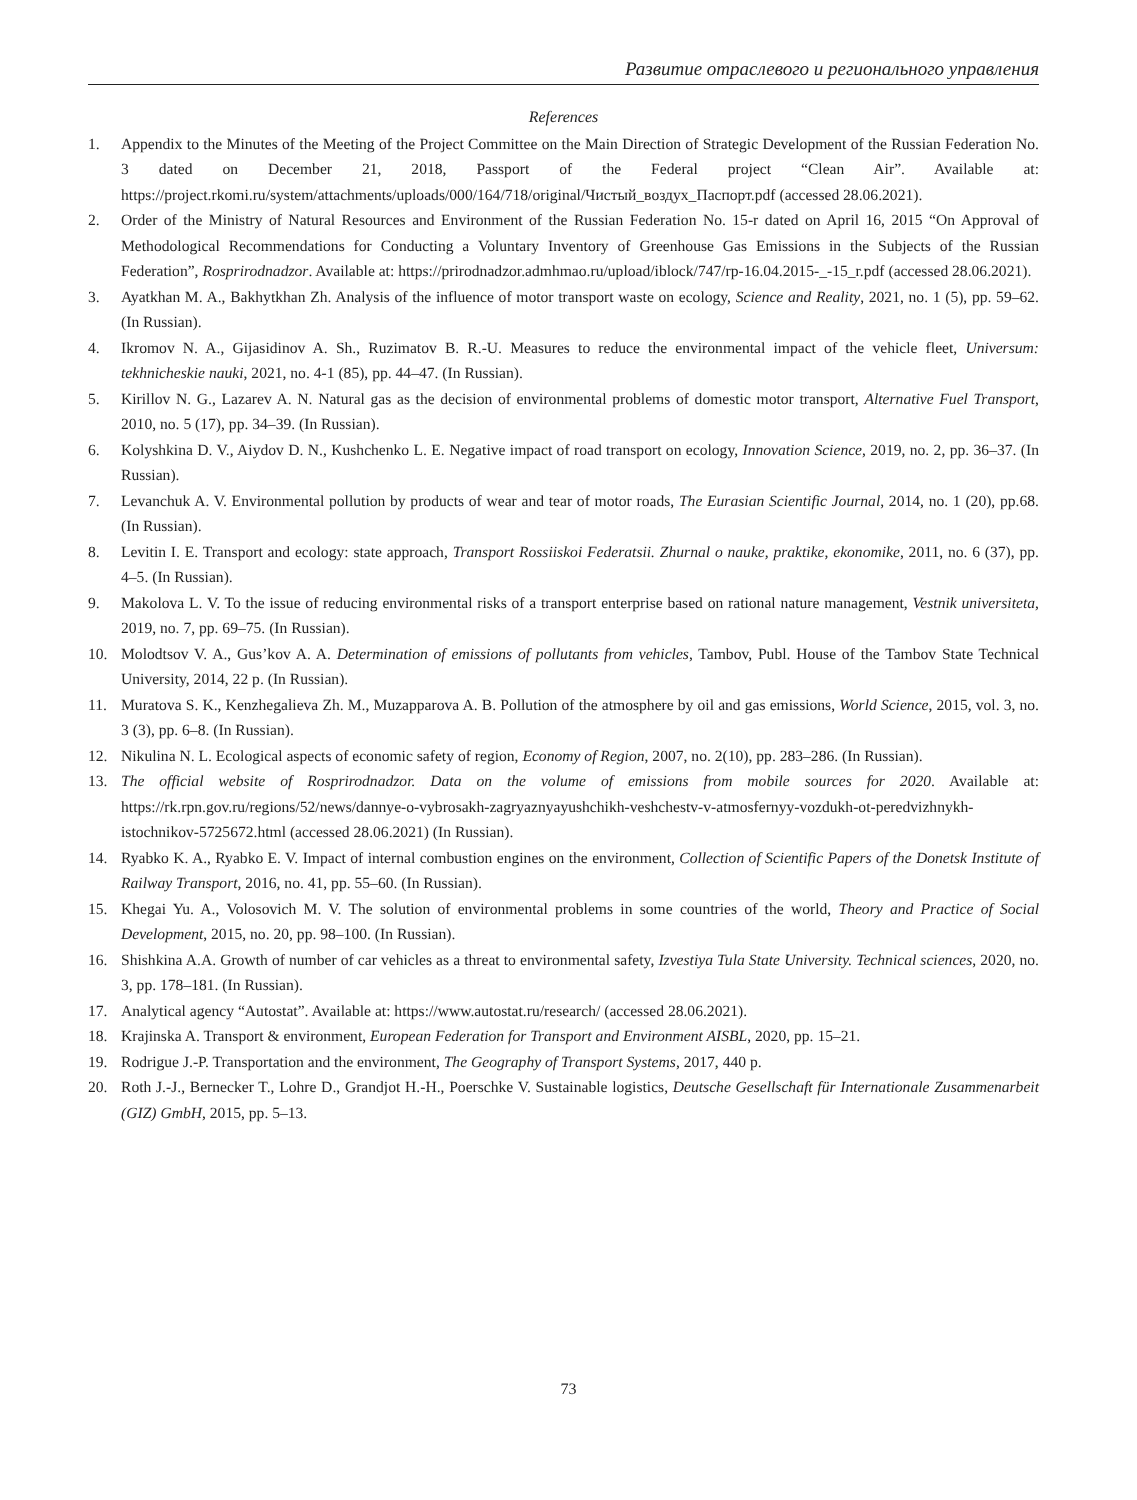Развитие отраслевого и регионального управления
References
1. Appendix to the Minutes of the Meeting of the Project Committee on the Main Direction of Strategic Development of the Russian Federation No. 3 dated on December 21, 2018, Passport of the Federal project “Clean Air”. Available at: https://project.rkomi.ru/system/attachments/uploads/000/164/718/original/Чистый_воздух_Паспорт.pdf (accessed 28.06.2021).
2. Order of the Ministry of Natural Resources and Environment of the Russian Federation No. 15-r dated on April 16, 2015 “On Approval of Methodological Recommendations for Conducting a Voluntary Inventory of Greenhouse Gas Emissions in the Subjects of the Russian Federation”, Rosprirodnadzor. Available at: https://prirodnadzor.admhmao.ru/upload/iblock/747/rp-16.04.2015-_-15_r.pdf (accessed 28.06.2021).
3. Ayatkhan M. A., Bakhytkhan Zh. Analysis of the influence of motor transport waste on ecology, Science and Reality, 2021, no. 1 (5), pp. 59–62. (In Russian).
4. Ikromov N. A., Gijasidinov A. Sh., Ruzimatov B. R.-U. Measures to reduce the environmental impact of the vehicle fleet, Universum: tekhnicheskie nauki, 2021, no. 4-1 (85), pp. 44–47. (In Russian).
5. Kirillov N. G., Lazarev A. N. Natural gas as the decision of environmental problems of domestic motor transport, Alternative Fuel Transport, 2010, no. 5 (17), pp. 34–39. (In Russian).
6. Kolyshkina D. V., Aiydov D. N., Kushchenko L. E. Negative impact of road transport on ecology, Innovation Science, 2019, no. 2, pp. 36–37. (In Russian).
7. Levanchuk A. V. Environmental pollution by products of wear and tear of motor roads, The Eurasian Scientific Journal, 2014, no. 1 (20), pp.68. (In Russian).
8. Levitin I. E. Transport and ecology: state approach, Transport Rossiiskoi Federatsii. Zhurnal o nauke, praktike, ekonomike, 2011, no. 6 (37), pp. 4–5. (In Russian).
9. Makolova L. V. To the issue of reducing environmental risks of a transport enterprise based on rational nature management, Vestnik universiteta, 2019, no. 7, pp. 69–75. (In Russian).
10. Molodtsov V. A., Gus’kov A. A. Determination of emissions of pollutants from vehicles, Tambov, Publ. House of the Tambov State Technical University, 2014, 22 p. (In Russian).
11. Muratova S. K., Kenzhegalieva Zh. M., Muzapparova A. B. Pollution of the atmosphere by oil and gas emissions, World Science, 2015, vol. 3, no. 3 (3), pp. 6–8. (In Russian).
12. Nikulina N. L. Ecological aspects of economic safety of region, Economy of Region, 2007, no. 2(10), pp. 283–286. (In Russian).
13. The official website of Rosprirodnadzor. Data on the volume of emissions from mobile sources for 2020. Available at: https://rk.rpn.gov.ru/regions/52/news/dannye-o-vybrosakh-zagryaznyayushchikh-veshchestv-v-atmosfernyy-vozdukh-ot-peredvizhnykh-istochnikov-5725672.html (accessed 28.06.2021) (In Russian).
14. Ryabko K. A., Ryabko E. V. Impact of internal combustion engines on the environment, Collection of Scientific Papers of the Donetsk Institute of Railway Transport, 2016, no. 41, pp. 55–60. (In Russian).
15. Khegai Yu. A., Volosovich M. V. The solution of environmental problems in some countries of the world, Theory and Practice of Social Development, 2015, no. 20, pp. 98–100. (In Russian).
16. Shishkina A.A. Growth of number of car vehicles as a threat to environmental safety, Izvestiya Tula State University. Technical sciences, 2020, no. 3, pp. 178–181. (In Russian).
17. Analytical agency “Autostat”. Available at: https://www.autostat.ru/research/ (accessed 28.06.2021).
18. Krajinska A. Transport & environment, European Federation for Transport and Environment AISBL, 2020, pp. 15–21.
19. Rodrigue J.-P. Transportation and the environment, The Geography of Transport Systems, 2017, 440 p.
20. Roth J.-J., Bernecker T., Lohre D., Grandjot H.-H., Poerschke V. Sustainable logistics, Deutsche Gesellschaft für Internationale Zusammenarbeit (GIZ) GmbH, 2015, pp. 5–13.
73